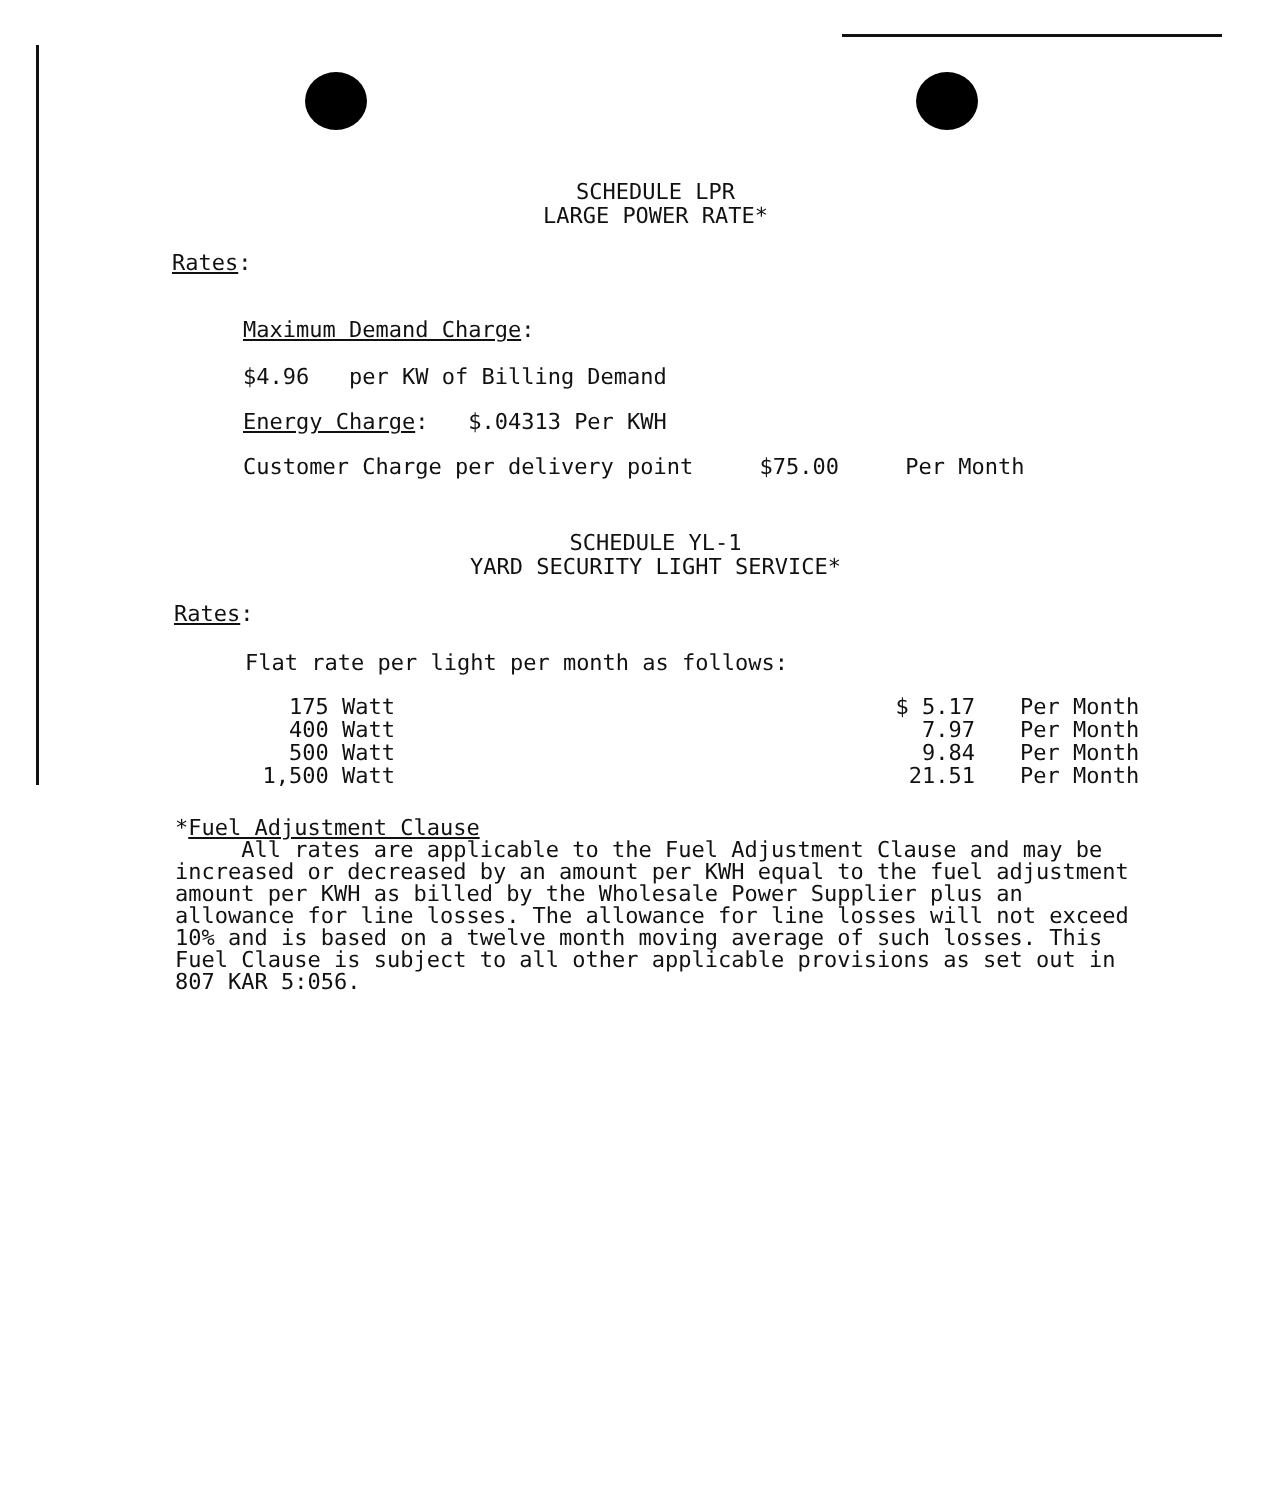SCHEDULE LPR
LARGE POWER RATE*
Rates:
Maximum Demand Charge:
$4.96 per KW of Billing Demand
Energy Charge: $.04313 Per KWH
Customer Charge per delivery point $75.00 Per Month
SCHEDULE YL-1
YARD SECURITY LIGHT SERVICE*
Rates:
Flat rate per light per month as follows:
| 175 Watt | $ 5.17 | Per Month |
| 400 Watt | 7.97 | Per Month |
| 500 Watt | 9.84 | Per Month |
| 1,500 Watt | 21.51 | Per Month |
*Fuel Adjustment Clause
All rates are applicable to the Fuel Adjustment Clause and may be increased or decreased by an amount per KWH equal to the fuel adjustment amount per KWH as billed by the Wholesale Power Supplier plus an allowance for line losses. The allowance for line losses will not exceed 10% and is based on a twelve month moving average of such losses. This Fuel Clause is subject to all other applicable provisions as set out in 807 KAR 5:056.